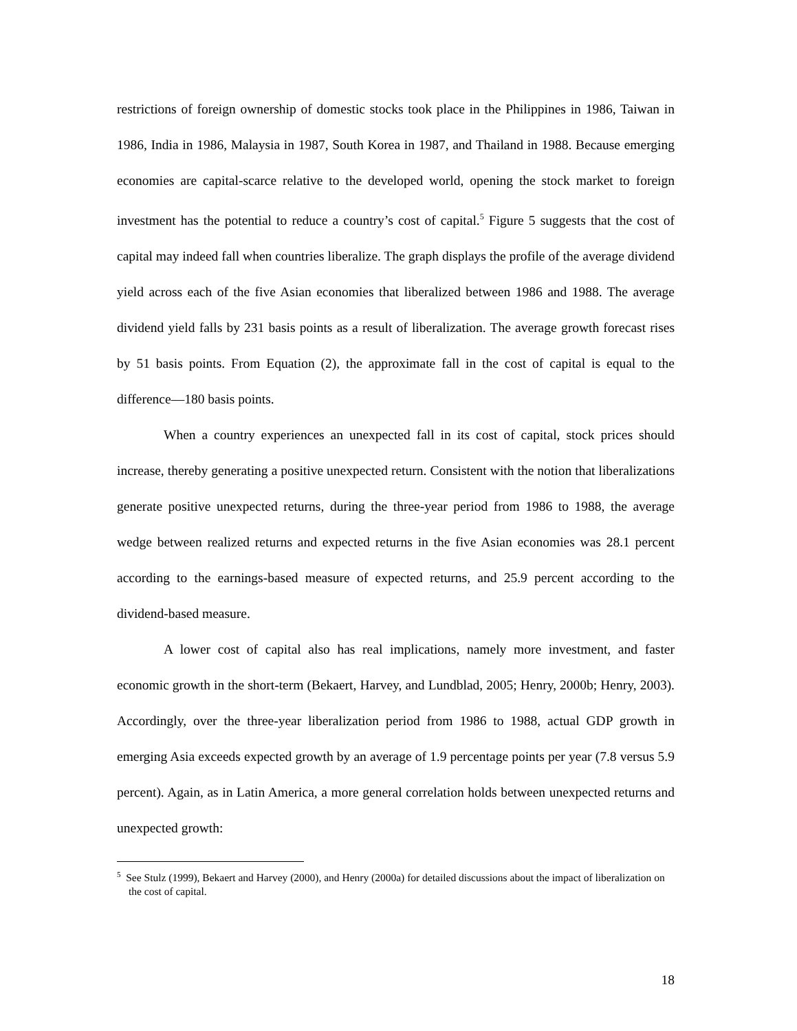restrictions of foreign ownership of domestic stocks took place in the Philippines in 1986, Taiwan in 1986, India in 1986, Malaysia in 1987, South Korea in 1987, and Thailand in 1988. Because emerging economies are capital-scarce relative to the developed world, opening the stock market to foreign investment has the potential to reduce a country’s cost of capital.<sup>5</sup> Figure 5 suggests that the cost of capital may indeed fall when countries liberalize. The graph displays the profile of the average dividend yield across each of the five Asian economies that liberalized between 1986 and 1988. The average dividend yield falls by 231 basis points as a result of liberalization. The average growth forecast rises by 51 basis points. From Equation (2), the approximate fall in the cost of capital is equal to the difference—180 basis points.
When a country experiences an unexpected fall in its cost of capital, stock prices should increase, thereby generating a positive unexpected return. Consistent with the notion that liberalizations generate positive unexpected returns, during the three-year period from 1986 to 1988, the average wedge between realized returns and expected returns in the five Asian economies was 28.1 percent according to the earnings-based measure of expected returns, and 25.9 percent according to the dividend-based measure.
A lower cost of capital also has real implications, namely more investment, and faster economic growth in the short-term (Bekaert, Harvey, and Lundblad, 2005; Henry, 2000b; Henry, 2003). Accordingly, over the three-year liberalization period from 1986 to 1988, actual GDP growth in emerging Asia exceeds expected growth by an average of 1.9 percentage points per year (7.8 versus 5.9 percent). Again, as in Latin America, a more general correlation holds between unexpected returns and unexpected growth:
<sup>5</sup> See Stulz (1999), Bekaert and Harvey (2000), and Henry (2000a) for detailed discussions about the impact of liberalization on the cost of capital.
18